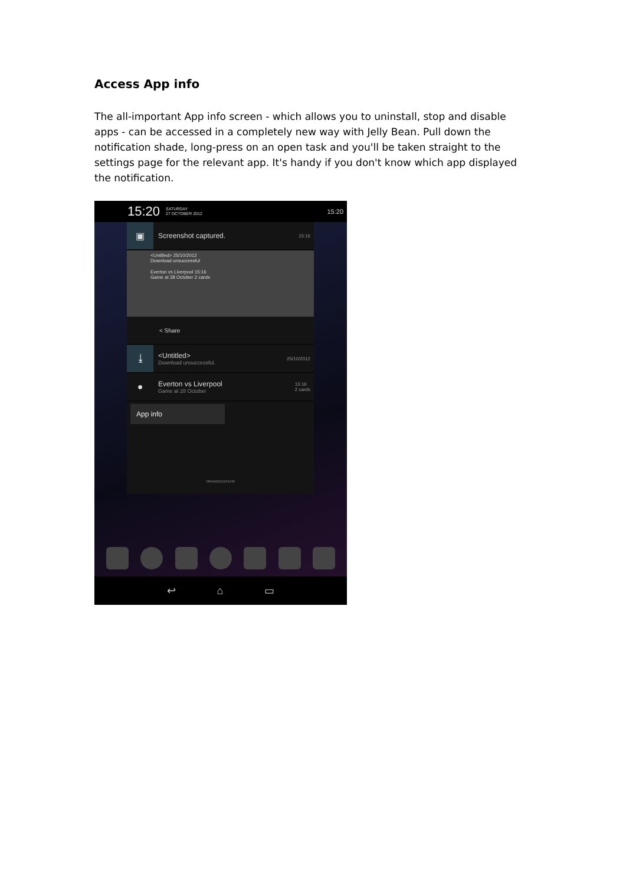Access App info
The all-important App info screen - which allows you to uninstall, stop and disable apps - can be accessed in a completely new way with Jelly Bean. Pull down the notification shade, long-press on an open task and you'll be taken straight to the settings page for the relevant app. It's handy if you don't know which app displayed the notification.
15:20 SATURDAY
27 OCTOBER 2012 15:20
▣
Screenshot captured.
15:16
<Untitled> 25/10/2012
Download unsuccessful
Everton vs Liverpool 15:16
Game at 28 October 2 cards
< Share
⤓
<Untitled>
Download unsuccessful.
25/10/2012
●
Everton vs Liverpool
Game at 28 October
15:16
2 cards
App info
ORANGEEEFD46
↩ ⌂ ▭